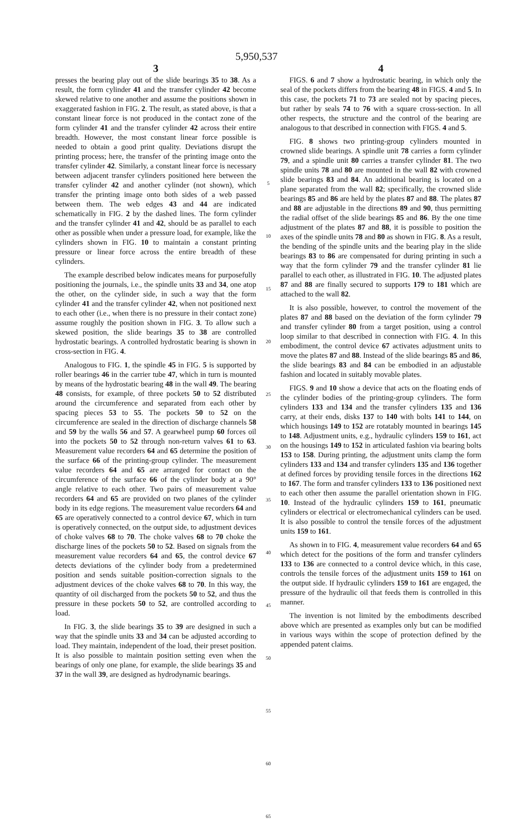5,950,537
3
presses the bearing play out of the slide bearings 35 to 38. As a result, the form cylinder 41 and the transfer cylinder 42 become skewed relative to one another and assume the positions shown in exaggerated fashion in FIG. 2. The result, as stated above, is that a constant linear force is not produced in the contact zone of the form cylinder 41 and the transfer cylinder 42 across their entire breadth. However, the most constant linear force possible is needed to obtain a good print quality. Deviations disrupt the printing process; here, the transfer of the printing image onto the transfer cylinder 42. Similarly, a constant linear force is necessary between adjacent transfer cylinders positioned here between the transfer cylinder 42 and another cylinder (not shown), which transfer the printing image onto both sides of a web passed between them. The web edges 43 and 44 are indicated schematically in FIG. 2 by the dashed lines. The form cylinder and the transfer cylinder 41 and 42, should be as parallel to each other as possible when under a pressure load, for example, like the cylinders shown in FIG. 10 to maintain a constant printing pressure or linear force across the entire breadth of these cylinders.
The example described below indicates means for purposefully positioning the journals, i.e., the spindle units 33 and 34, one atop the other, on the cylinder side, in such a way that the form cylinder 41 and the transfer cylinder 42, when not positioned next to each other (i.e., when there is no pressure in their contact zone) assume roughly the position shown in FIG. 3. To allow such a skewed position, the slide bearings 35 to 38 are controlled hydrostatic bearings. A controlled hydrostatic bearing is shown in cross-section in FIG. 4.
Analogous to FIG. 1, the spindle 45 in FIG. 5 is supported by roller bearings 46 in the carrier tube 47, which in turn is mounted by means of the hydrostatic bearing 48 in the wall 49. The bearing 48 consists, for example, of three pockets 50 to 52 distributed around the circumference and separated from each other by spacing pieces 53 to 55. The pockets 50 to 52 on the circumference are sealed in the direction of discharge channels 58 and 59 by the walls 56 and 57. A gearwheel pump 60 forces oil into the pockets 50 to 52 through non-return valves 61 to 63. Measurement value recorders 64 and 65 determine the position of the surface 66 of the printing-group cylinder. The measurement value recorders 64 and 65 are arranged for contact on the circumference of the surface 66 of the cylinder body at a 90° angle relative to each other. Two pairs of measurement value recorders 64 and 65 are provided on two planes of the cylinder body in its edge regions. The measurement value recorders 64 and 65 are operatively connected to a control device 67, which in turn is operatively connected, on the output side, to adjustment devices of choke valves 68 to 70. The choke valves 68 to 70 choke the discharge lines of the pockets 50 to 52. Based on signals from the measurement value recorders 64 and 65, the control device 67 detects deviations of the cylinder body from a predetermined position and sends suitable position-correction signals to the adjustment devices of the choke valves 68 to 70. In this way, the quantity of oil discharged from the pockets 50 to 52, and thus the pressure in these pockets 50 to 52, are controlled according to load.
In FIG. 3, the slide bearings 35 to 39 are designed in such a way that the spindle units 33 and 34 can be adjusted according to load. They maintain, independent of the load, their preset position. It is also possible to maintain position setting even when the bearings of only one plane, for example, the slide bearings 35 and 37 in the wall 39, are designed as hydrodynamic bearings.
5
10
15
20
25
30
35
40
45
50
55
60
65
4
FIGS. 6 and 7 show a hydrostatic bearing, in which only the seal of the pockets differs from the bearing 48 in FIGS. 4 and 5. In this case, the pockets 71 to 73 are sealed not by spacing pieces, but rather by seals 74 to 76 with a square cross-section. In all other respects, the structure and the control of the bearing are analogous to that described in connection with FIGS. 4 and 5.
FIG. 8 shows two printing-group cylinders mounted in crowned slide bearings. A spindle unit 78 carries a form cylinder 79, and a spindle unit 80 carries a transfer cylinder 81. The two spindle units 78 and 80 are mounted in the wall 82 with crowned slide bearings 83 and 84. An additional bearing is located on a plane separated from the wall 82; specifically, the crowned slide bearings 85 and 86 are held by the plates 87 and 88. The plates 87 and 88 are adjustable in the directions 89 and 90, thus permitting the radial offset of the slide bearings 85 and 86. By the one time adjustment of the plates 87 and 88, it is possible to position the axes of the spindle units 78 and 80 as shown in FIG. 8. As a result, the bending of the spindle units and the bearing play in the slide bearings 83 to 86 are compensated for during printing in such a way that the form cylinder 79 and the transfer cylinder 81 lie parallel to each other, as illustrated in FIG. 10. The adjusted plates 87 and 88 are finally secured to supports 179 to 181 which are attached to the wall 82.
It is also possible, however, to control the movement of the plates 87 and 88 based on the deviation of the form cylinder 79 and transfer cylinder 80 from a target position, using a control loop similar to that described in connection with FIG. 4. In this embodiment, the control device 67 activates adjustment units to move the plates 87 and 88. Instead of the slide bearings 85 and 86, the slide bearings 83 and 84 can be embodied in an adjustable fashion and located in suitably movable plates.
FIGS. 9 and 10 show a device that acts on the floating ends of the cylinder bodies of the printing-group cylinders. The form cylinders 133 and 134 and the transfer cylinders 135 and 136 carry, at their ends, disks 137 to 140 with bolts 141 to 144, on which housings 149 to 152 are rotatably mounted in bearings 145 to 148. Adjustment units, e.g., hydraulic cylinders 159 to 161, act on the housings 149 to 152 in articulated fashion via bearing bolts 153 to 158. During printing, the adjustment units clamp the form cylinders 133 and 134 and transfer cylinders 135 and 136 together at defined forces by providing tensile forces in the directions 162 to 167. The form and transfer cylinders 133 to 136 positioned next to each other then assume the parallel orientation shown in FIG. 10. Instead of the hydraulic cylinders 159 to 161, pneumatic cylinders or electrical or electromechanical cylinders can be used. It is also possible to control the tensile forces of the adjustment units 159 to 161.
As shown in to FIG. 4, measurement value recorders 64 and 65 which detect for the positions of the form and transfer cylinders 133 to 136 are connected to a control device which, in this case, controls the tensile forces of the adjustment units 159 to 161 on the output side. If hydraulic cylinders 159 to 161 are engaged, the pressure of the hydraulic oil that feeds them is controlled in this manner.
The invention is not limited by the embodiments described above which are presented as examples only but can be modified in various ways within the scope of protection defined by the appended patent claims.